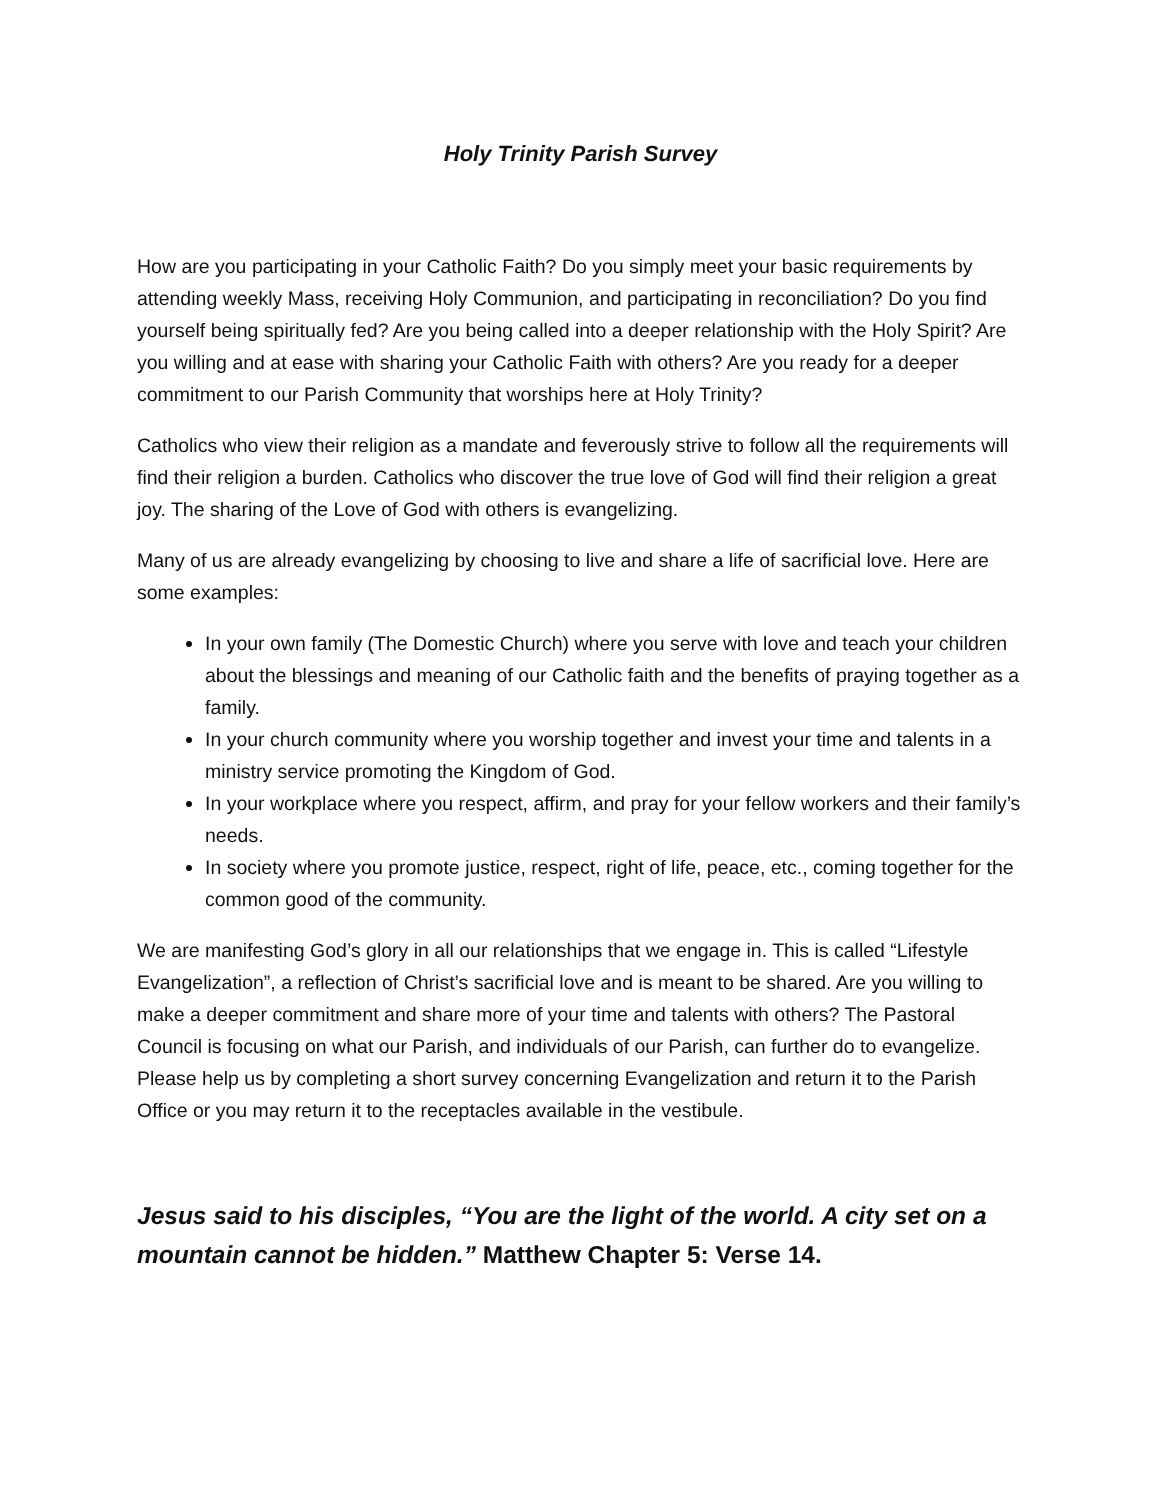Holy Trinity Parish Survey
How are you participating in your Catholic Faith? Do you simply meet your basic requirements by attending weekly Mass, receiving Holy Communion, and participating in reconciliation? Do you find yourself being spiritually fed? Are you being called into a deeper relationship with the Holy Spirit? Are you willing and at ease with sharing your Catholic Faith with others? Are you ready for a deeper commitment to our Parish Community that worships here at Holy Trinity?
Catholics who view their religion as a mandate and feverously strive to follow all the requirements will find their religion a burden. Catholics who discover the true love of God will find their religion a great joy. The sharing of the Love of God with others is evangelizing.
Many of us are already evangelizing by choosing to live and share a life of sacrificial love. Here are some examples:
In your own family (The Domestic Church) where you serve with love and teach your children about the blessings and meaning of our Catholic faith and the benefits of praying together as a family.
In your church community where you worship together and invest your time and talents in a ministry service promoting the Kingdom of God.
In your workplace where you respect, affirm, and pray for your fellow workers and their family’s needs.
In society where you promote justice, respect, right of life, peace, etc., coming together for the common good of the community.
We are manifesting God’s glory in all our relationships that we engage in. This is called “Lifestyle Evangelization”, a reflection of Christ’s sacrificial love and is meant to be shared. Are you willing to make a deeper commitment and share more of your time and talents with others? The Pastoral Council is focusing on what our Parish, and individuals of our Parish, can further do to evangelize. Please help us by completing a short survey concerning Evangelization and return it to the Parish Office or you may return it to the receptacles available in the vestibule.
Jesus said to his disciples, “You are the light of the world. A city set on a mountain cannot be hidden.” Matthew Chapter 5: Verse 14.